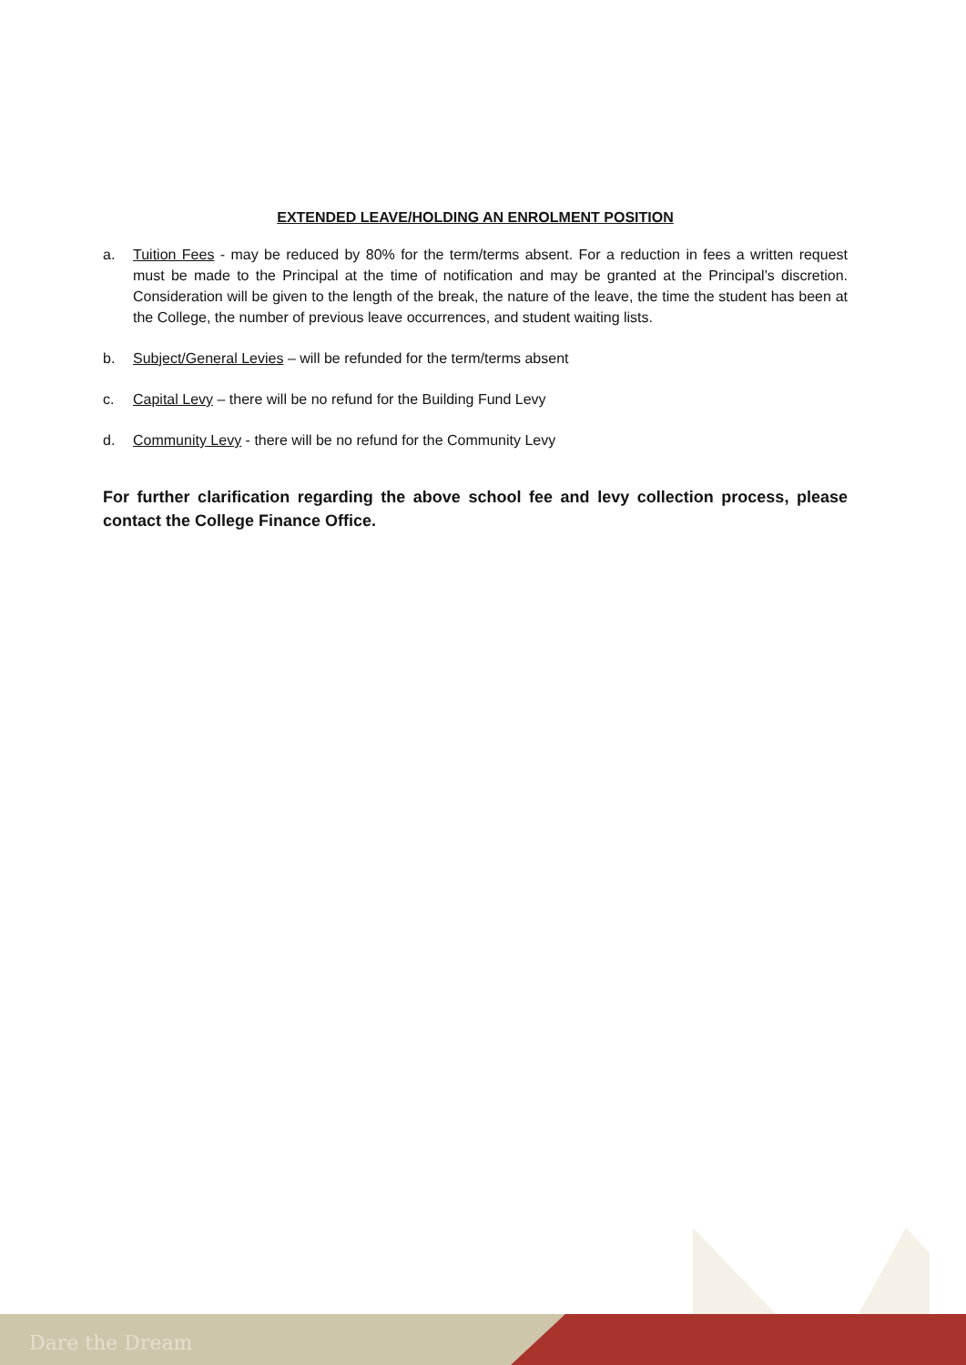EXTENDED LEAVE/HOLDING AN ENROLMENT POSITION
a. Tuition Fees - may be reduced by 80% for the term/terms absent. For a reduction in fees a written request must be made to the Principal at the time of notification and may be granted at the Principal’s discretion. Consideration will be given to the length of the break, the nature of the leave, the time the student has been at the College, the number of previous leave occurrences, and student waiting lists.
b. Subject/General Levies – will be refunded for the term/terms absent
c. Capital Levy – there will be no refund for the Building Fund Levy
d. Community Levy - there will be no refund for the Community Levy
For further clarification regarding the above school fee and levy collection process, please contact the College Finance Office.
Dare the Dream